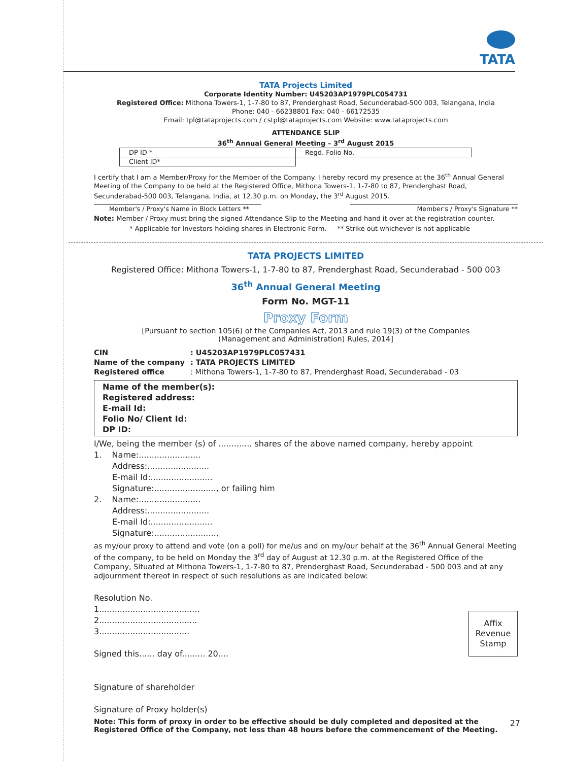TATA
TATA Projects Limited
Corporate Identity Number: U45203AP1979PLC054731
Registered Office: Mithona Towers-1, 1-7-80 to 87, Prenderghast Road, Secunderabad-500 003, Telangana, India
Phone: 040 - 66238801 Fax: 040 - 66172535
Email: tpl@tataprojects.com / cstpl@tataprojects.com Website: www.tataprojects.com
ATTENDANCE SLIP
36<sup>th</sup> Annual General Meeting – 3<sup>rd</sup> August 2015
| DP ID * | Regd. Folio No. |
| Client ID* | |
I certify that I am a Member/Proxy for the Member of the Company. I hereby record my presence at the 36<sup>th</sup> Annual General Meeting of the Company to be held at the Registered Office, Mithona Towers-1, 1-7-80 to 87, Prenderghast Road, Secunderabad-500 003, Telangana, India, at 12.30 p.m. on Monday, the 3<sup>rd</sup> August 2015.
Member's / Proxy's Name in Block Letters **
Member's / Proxy's Signature **
Note: Member / Proxy must bring the signed Attendance Slip to the Meeting and hand it over at the registration counter.
* Applicable for Investors holding shares in Electronic Form. ** Strike out whichever is not applicable
TATA PROJECTS LIMITED
Registered Office: Mithona Towers-1, 1-7-80 to 87, Prenderghast Road, Secunderabad - 500 003
36<sup>th</sup> Annual General Meeting
Form No. MGT-11
Proxy Form
[Pursuant to section 105(6) of the Companies Act, 2013 and rule 19(3) of the Companies
(Management and Administration) Rules, 2014]
CIN: U45203AP1979PLC057431 Name of the company: TATA PROJECTS LIMITED Registered office: Mithona Towers-1, 1-7-80 to 87, Prenderghast Road, Secunderabad - 03
Name of the member(s):
Registered address:
E-mail Id:
Folio No/ Client Id:
DP ID:
I/We, being the member (s) of ............. shares of the above named company, hereby appoint
1. Name:........................
Address:........................
E-mail Id:........................
Signature:........................, or failing him
2. Name:........................
Address:........................
E-mail Id:........................
Signature:........................,
as my/our proxy to attend and vote (on a poll) for me/us and on my/our behalf at the 36<sup>th</sup> Annual General Meeting of the company, to be held on Monday the 3<sup>rd</sup> day of August at 12.30 p.m. at the Registered Office of the Company, Situated at Mithona Towers-1, 1-7-80 to 87, Prenderghast Road, Secunderabad - 500 003 and at any adjournment thereof in respect of such resolutions as are indicated below:
Affix
Revenue
Stamp
Resolution No.
1.......................................
2......................................
3...................................
Signed this...... day of......... 20....
Signature of shareholder
Signature of Proxy holder(s)
Note: This form of proxy in order to be effective should be duly completed and deposited at the Registered Office of the Company, not less than 48 hours before the commencement of the Meeting.
27